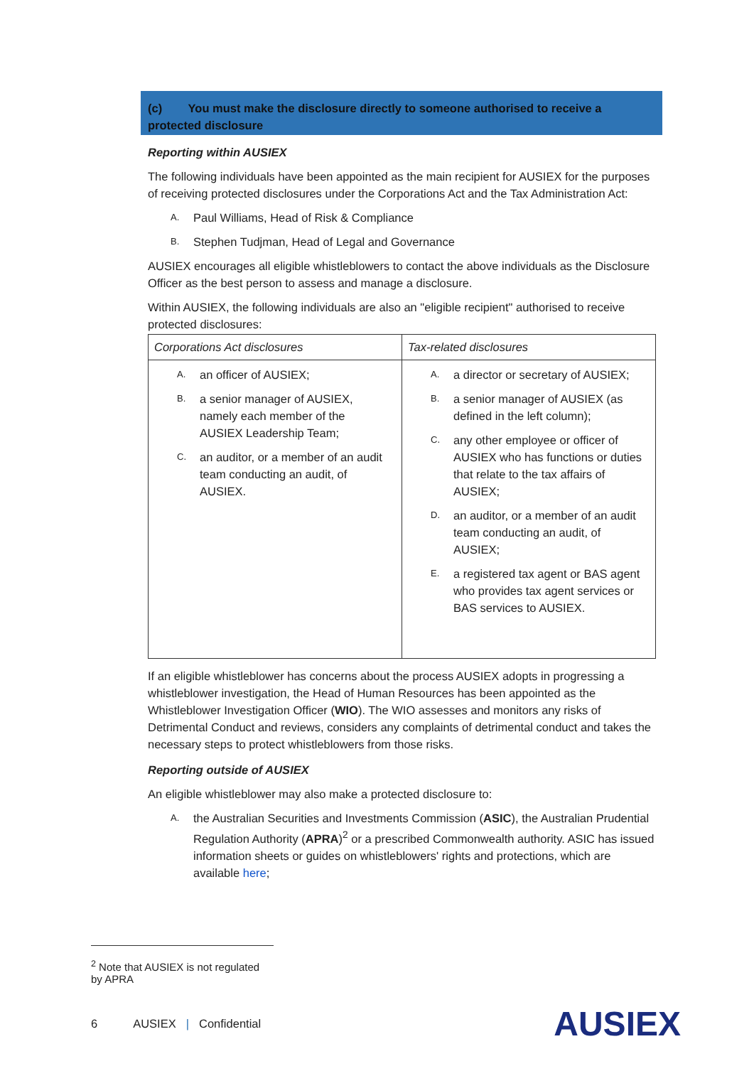(c) You must make the disclosure directly to someone authorised to receive a protected disclosure
Reporting within AUSIEX
The following individuals have been appointed as the main recipient for AUSIEX for the purposes of receiving protected disclosures under the Corporations Act and the Tax Administration Act:
A. Paul Williams, Head of Risk & Compliance
B. Stephen Tudjman, Head of Legal and Governance
AUSIEX encourages all eligible whistleblowers to contact the above individuals as the Disclosure Officer as the best person to assess and manage a disclosure.
Within AUSIEX, the following individuals are also an "eligible recipient" authorised to receive protected disclosures:
| Corporations Act disclosures | Tax-related disclosures |
| --- | --- |
| A. an officer of AUSIEX; B. a senior manager of AUSIEX, namely each member of the AUSIEX Leadership Team; C. an auditor, or a member of an audit team conducting an audit, of AUSIEX. | A. a director or secretary of AUSIEX; B. a senior manager of AUSIEX (as defined in the left column); C. any other employee or officer of AUSIEX who has functions or duties that relate to the tax affairs of AUSIEX; D. an auditor, or a member of an audit team conducting an audit, of AUSIEX; E. a registered tax agent or BAS agent who provides tax agent services or BAS services to AUSIEX. |
If an eligible whistleblower has concerns about the process AUSIEX adopts in progressing a whistleblower investigation, the Head of Human Resources has been appointed as the Whistleblower Investigation Officer (WIO). The WIO assesses and monitors any risks of Detrimental Conduct and reviews, considers any complaints of detrimental conduct and takes the necessary steps to protect whistleblowers from those risks.
Reporting outside of AUSIEX
An eligible whistleblower may also make a protected disclosure to:
A.
the Australian Securities and Investments Commission (ASIC), the Australian Prudential Regulation Authority (APRA)<sup>2</sup> or a prescribed Commonwealth authority. ASIC has issued information sheets or guides on whistleblowers' rights and protections, which are available here;
<sup>2</sup> Note that AUSIEX is not regulated by APRA
6 AUSIEX | Confidential AUSIEX